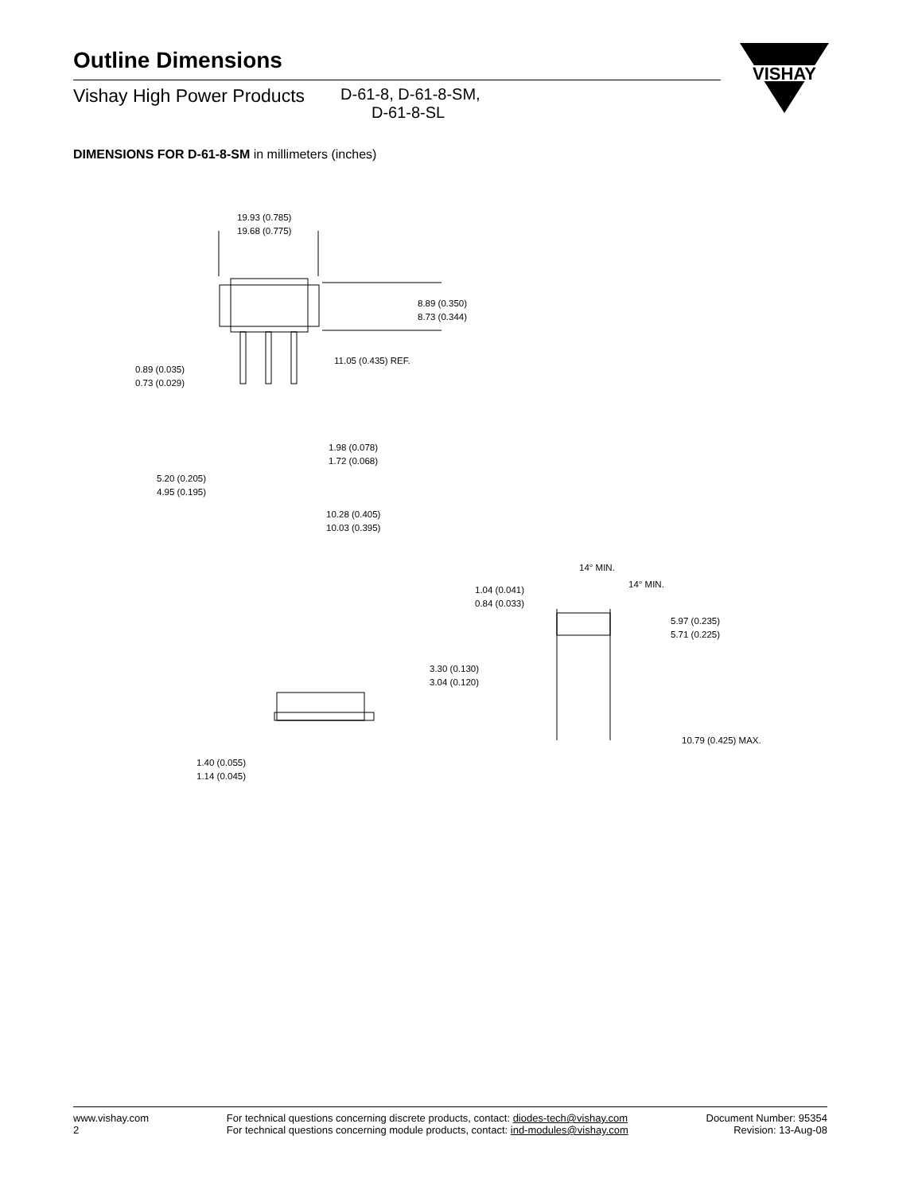Outline Dimensions
Vishay High Power Products
D-61-8, D-61-8-SM,
D-61-8-SL
VISHAY
DIMENSIONS FOR D-61-8-SM in millimeters (inches)
19.93 (0.785)
19.68 (0.775)
8.89 (0.350)
8.73 (0.344)
11.05 (0.435) REF.
0.89 (0.035)
0.73 (0.029)
1.98 (0.078)
1.72 (0.068)
5.20 (0.205)
4.95 (0.195)
10.28 (0.405)
10.03 (0.395)
14° MIN.
14° MIN.
1.04 (0.041)
0.84 (0.033)
5.97 (0.235)
5.71 (0.225)
3.30 (0.130)
3.04 (0.120)
10.79 (0.425) MAX.
1.40 (0.055)
1.14 (0.045)
www.vishay.com
2
For technical questions concerning discrete products, contact: diodes-tech@vishay.com
For technical questions concerning module products, contact: ind-modules@vishay.com
Document Number: 95354
Revision: 13-Aug-08